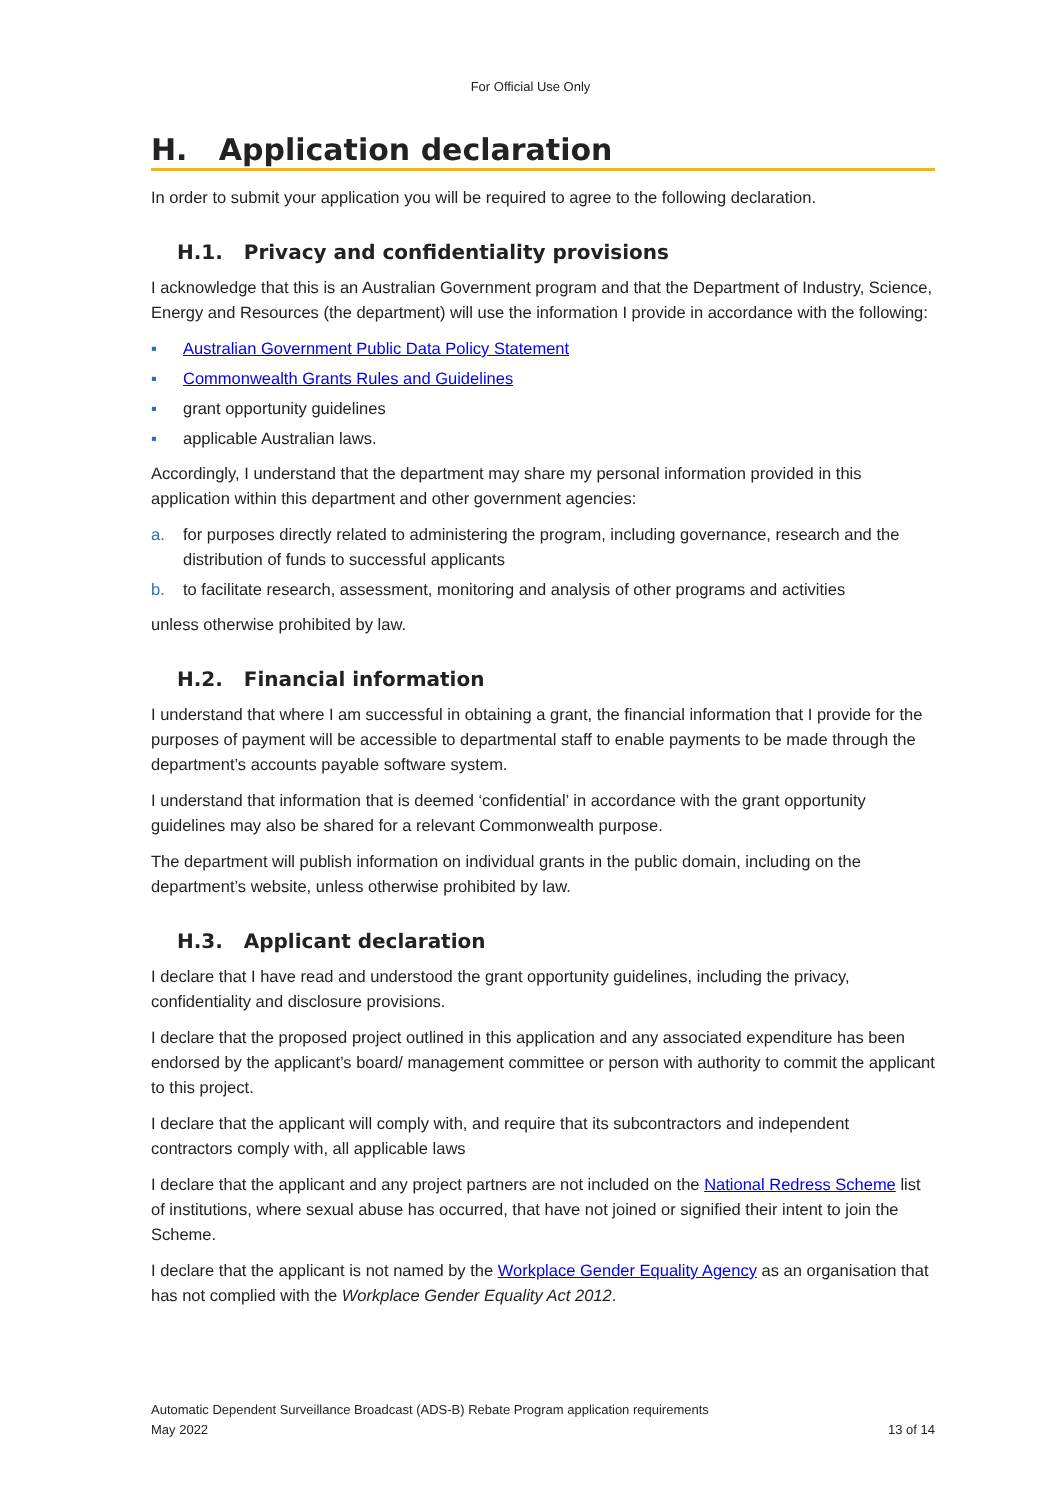For Official Use Only
H. Application declaration
In order to submit your application you will be required to agree to the following declaration.
H.1. Privacy and confidentiality provisions
I acknowledge that this is an Australian Government program and that the Department of Industry, Science, Energy and Resources (the department) will use the information I provide in accordance with the following:
▪ Australian Government Public Data Policy Statement
▪ Commonwealth Grants Rules and Guidelines
▪ grant opportunity guidelines
▪ applicable Australian laws.
Accordingly, I understand that the department may share my personal information provided in this application within this department and other government agencies:
a. for purposes directly related to administering the program, including governance, research and the distribution of funds to successful applicants
b. to facilitate research, assessment, monitoring and analysis of other programs and activities
unless otherwise prohibited by law.
H.2. Financial information
I understand that where I am successful in obtaining a grant, the financial information that I provide for the purposes of payment will be accessible to departmental staff to enable payments to be made through the department’s accounts payable software system.
I understand that information that is deemed ‘confidential’ in accordance with the grant opportunity guidelines may also be shared for a relevant Commonwealth purpose.
The department will publish information on individual grants in the public domain, including on the department’s website, unless otherwise prohibited by law.
H.3. Applicant declaration
I declare that I have read and understood the grant opportunity guidelines, including the privacy, confidentiality and disclosure provisions.
I declare that the proposed project outlined in this application and any associated expenditure has been endorsed by the applicant’s board/ management committee or person with authority to commit the applicant to this project.
I declare that the applicant will comply with, and require that its subcontractors and independent contractors comply with, all applicable laws
I declare that the applicant and any project partners are not included on the National Redress Scheme list of institutions, where sexual abuse has occurred, that have not joined or signified their intent to join the Scheme.
I declare that the applicant is not named by the Workplace Gender Equality Agency as an organisation that has not complied with the Workplace Gender Equality Act 2012.
Automatic Dependent Surveillance Broadcast (ADS-B) Rebate Program application requirements
May 2022 13 of 14